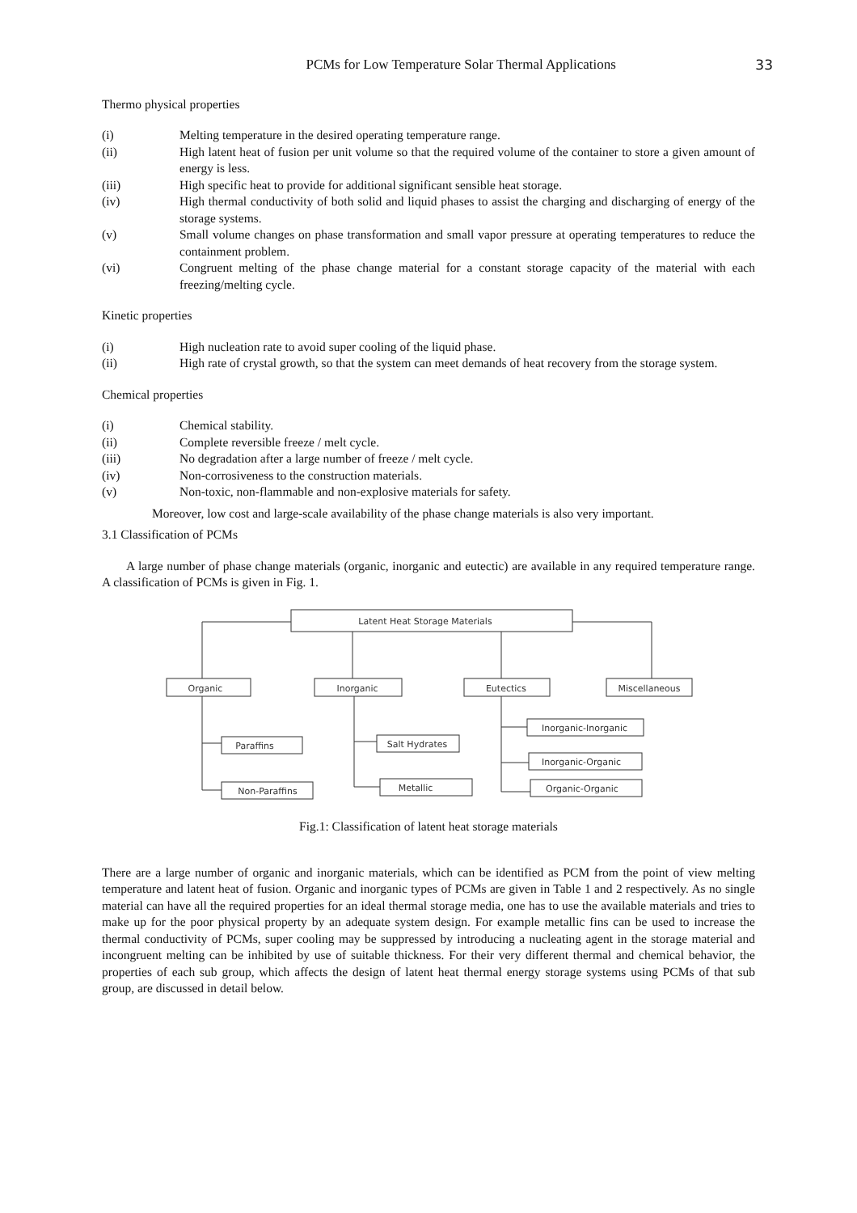PCMs for Low Temperature Solar Thermal Applications 33
Thermo physical properties
(i) Melting temperature in the desired operating temperature range.
(ii) High latent heat of fusion per unit volume so that the required volume of the container to store a given amount of energy is less.
(iii) High specific heat to provide for additional significant sensible heat storage.
(iv) High thermal conductivity of both solid and liquid phases to assist the charging and discharging of energy of the storage systems.
(v) Small volume changes on phase transformation and small vapor pressure at operating temperatures to reduce the containment problem.
(vi) Congruent melting of the phase change material for a constant storage capacity of the material with each freezing/melting cycle.
Kinetic properties
(i) High nucleation rate to avoid super cooling of the liquid phase.
(ii) High rate of crystal growth, so that the system can meet demands of heat recovery from the storage system.
Chemical properties
(i) Chemical stability.
(ii) Complete reversible freeze / melt cycle.
(iii) No degradation after a large number of freeze / melt cycle.
(iv) Non-corrosiveness to the construction materials.
(v) Non-toxic, non-flammable and non-explosive materials for safety.
Moreover, low cost and large-scale availability of the phase change materials is also very important.
3.1 Classification of PCMs
A large number of phase change materials (organic, inorganic and eutectic) are available in any required temperature range. A classification of PCMs is given in Fig. 1.
Latent Heat Storage Materials
Organic
Inorganic
Eutectics
Miscellaneous
Paraffins
Non-Paraffins
Salt Hydrates
Metallic
Inorganic-Inorganic
Inorganic-Organic
Organic-Organic
Fig.1: Classification of latent heat storage materials
There are a large number of organic and inorganic materials, which can be identified as PCM from the point of view melting temperature and latent heat of fusion. Organic and inorganic types of PCMs are given in Table 1 and 2 respectively. As no single material can have all the required properties for an ideal thermal storage media, one has to use the available materials and tries to make up for the poor physical property by an adequate system design. For example metallic fins can be used to increase the thermal conductivity of PCMs, super cooling may be suppressed by introducing a nucleating agent in the storage material and incongruent melting can be inhibited by use of suitable thickness. For their very different thermal and chemical behavior, the properties of each sub group, which affects the design of latent heat thermal energy storage systems using PCMs of that sub group, are discussed in detail below.